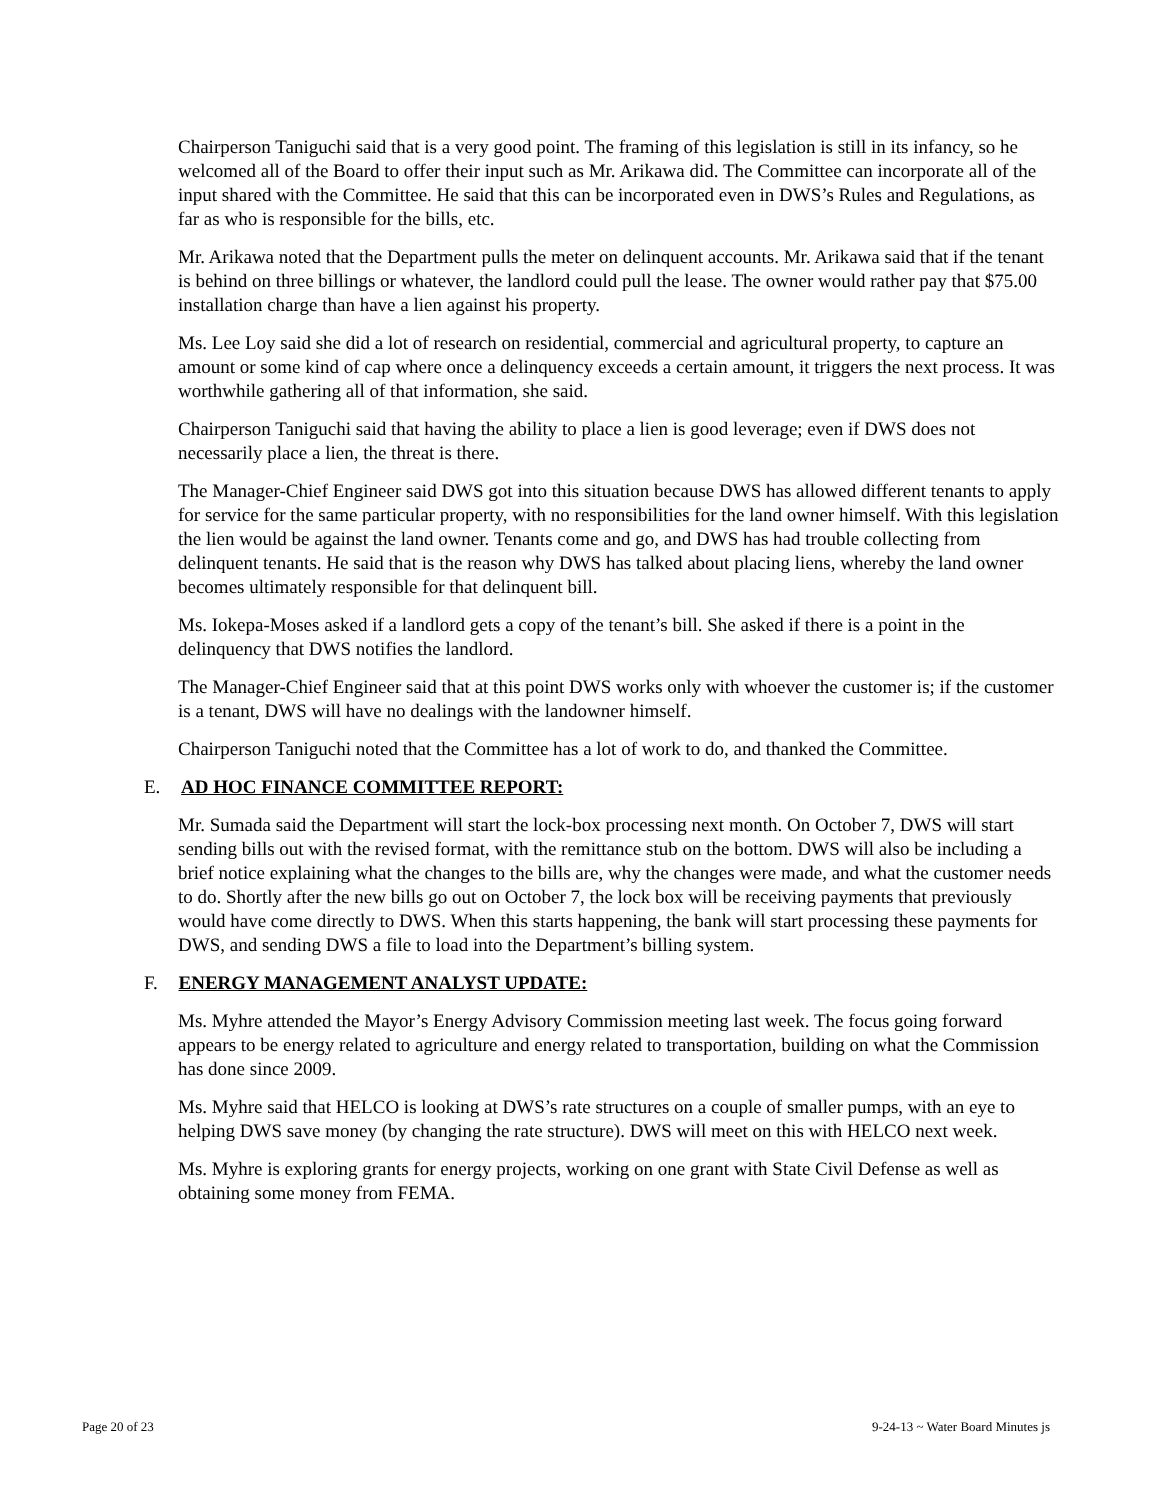Chairperson Taniguchi said that is a very good point. The framing of this legislation is still in its infancy, so he welcomed all of the Board to offer their input such as Mr. Arikawa did. The Committee can incorporate all of the input shared with the Committee. He said that this can be incorporated even in DWS’s Rules and Regulations, as far as who is responsible for the bills, etc.
Mr. Arikawa noted that the Department pulls the meter on delinquent accounts. Mr. Arikawa said that if the tenant is behind on three billings or whatever, the landlord could pull the lease. The owner would rather pay that $75.00 installation charge than have a lien against his property.
Ms. Lee Loy said she did a lot of research on residential, commercial and agricultural property, to capture an amount or some kind of cap where once a delinquency exceeds a certain amount, it triggers the next process. It was worthwhile gathering all of that information, she said.
Chairperson Taniguchi said that having the ability to place a lien is good leverage; even if DWS does not necessarily place a lien, the threat is there.
The Manager-Chief Engineer said DWS got into this situation because DWS has allowed different tenants to apply for service for the same particular property, with no responsibilities for the land owner himself. With this legislation the lien would be against the land owner. Tenants come and go, and DWS has had trouble collecting from delinquent tenants. He said that is the reason why DWS has talked about placing liens, whereby the land owner becomes ultimately responsible for that delinquent bill.
Ms. Iokepa-Moses asked if a landlord gets a copy of the tenant’s bill. She asked if there is a point in the delinquency that DWS notifies the landlord.
The Manager-Chief Engineer said that at this point DWS works only with whoever the customer is; if the customer is a tenant, DWS will have no dealings with the landowner himself.
Chairperson Taniguchi noted that the Committee has a lot of work to do, and thanked the Committee.
E. AD HOC FINANCE COMMITTEE REPORT:
Mr. Sumada said the Department will start the lock-box processing next month. On October 7, DWS will start sending bills out with the revised format, with the remittance stub on the bottom. DWS will also be including a brief notice explaining what the changes to the bills are, why the changes were made, and what the customer needs to do. Shortly after the new bills go out on October 7, the lock box will be receiving payments that previously would have come directly to DWS. When this starts happening, the bank will start processing these payments for DWS, and sending DWS a file to load into the Department’s billing system.
F. ENERGY MANAGEMENT ANALYST UPDATE:
Ms. Myhre attended the Mayor’s Energy Advisory Commission meeting last week. The focus going forward appears to be energy related to agriculture and energy related to transportation, building on what the Commission has done since 2009.
Ms. Myhre said that HELCO is looking at DWS’s rate structures on a couple of smaller pumps, with an eye to helping DWS save money (by changing the rate structure). DWS will meet on this with HELCO next week.
Ms. Myhre is exploring grants for energy projects, working on one grant with State Civil Defense as well as obtaining some money from FEMA.
Page 20 of 23 9-24-13 ~ Water Board Minutes js